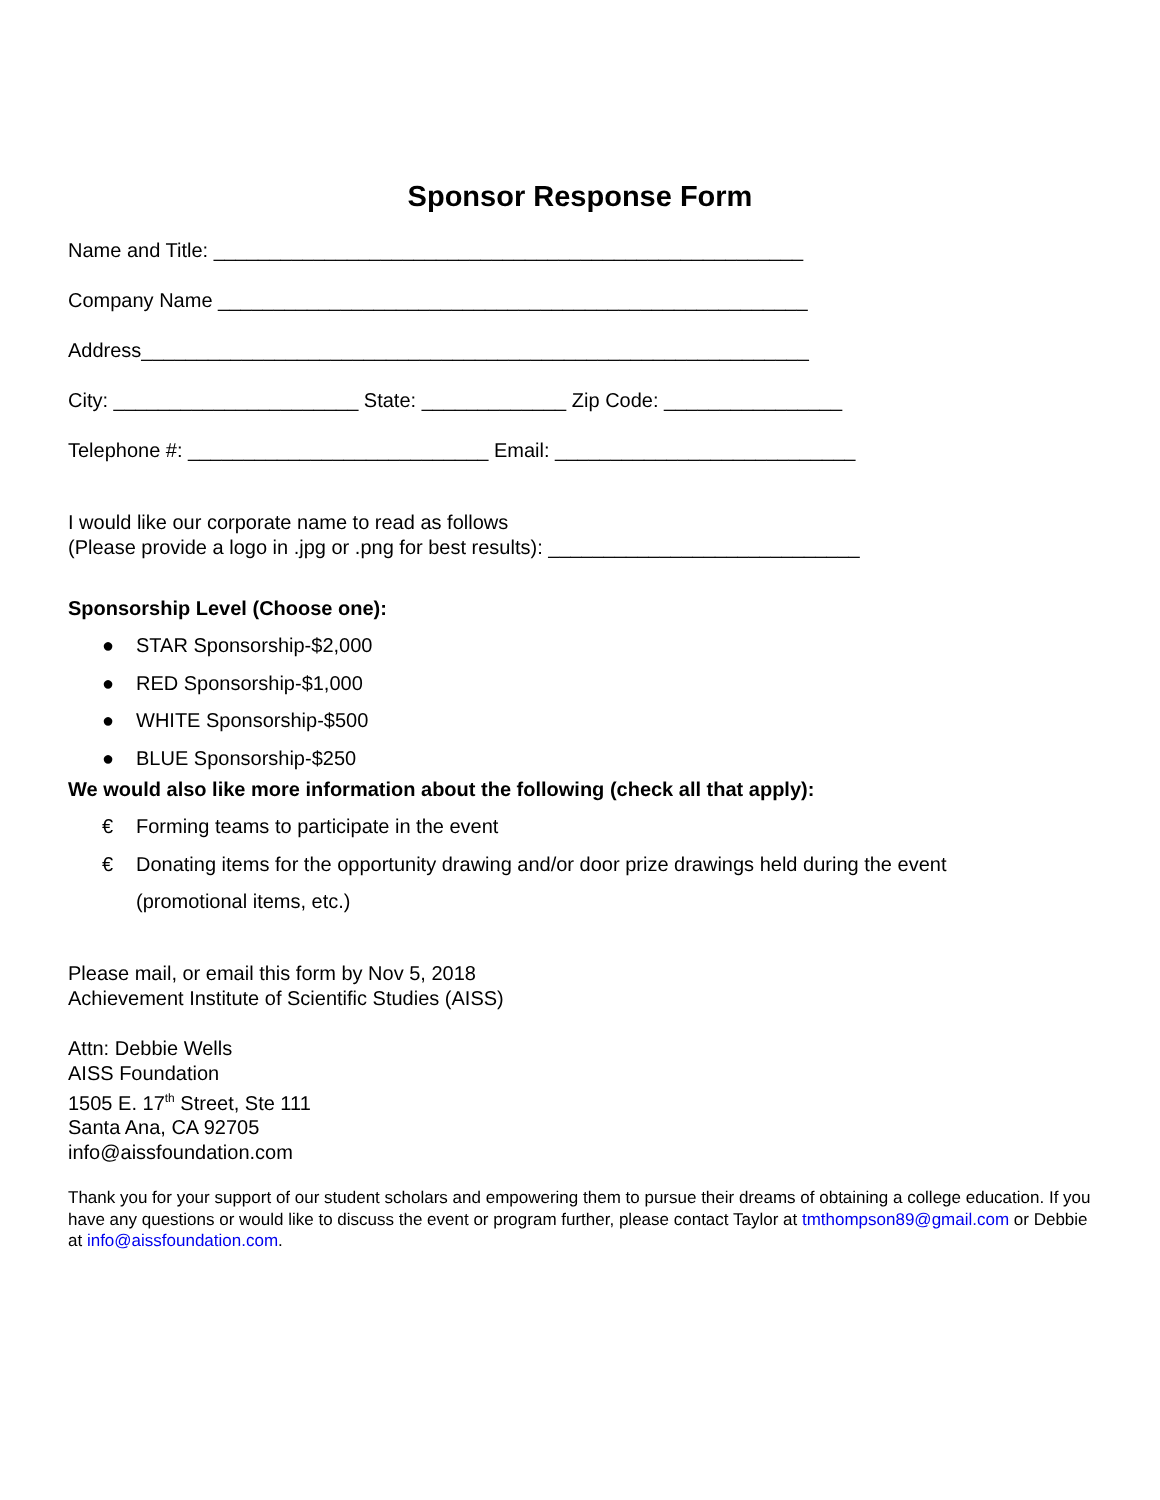Sponsor Response Form
Name and Title: _____________________________________________________
Company Name _____________________________________________________
Address____________________________________________________________
City: ______________________ State: _____________ Zip Code: ________________
Telephone #: ___________________________ Email: ___________________________
I would like our corporate name to read as follows
(Please provide a logo in .jpg or .png for best results): ____________________________
Sponsorship Level (Choose one):
● STAR Sponsorship-$2,000
● RED Sponsorship-$1,000
● WHITE Sponsorship-$500
● BLUE Sponsorship-$250
We would also like more information about the following (check all that apply):
€ Forming teams to participate in the event
€ Donating items for the opportunity drawing and/or door prize drawings held during the event
(promotional items, etc.)
Please mail, or email this form by Nov 5, 2018
Achievement Institute of Scientific Studies (AISS)
Attn: Debbie Wells
AISS Foundation
1505 E. 17<sup>th</sup> Street, Ste 111
Santa Ana, CA 92705
info@aissfoundation.com
Thank you for your support of our student scholars and empowering them to pursue their dreams of obtaining a college education. If you have any questions or would like to discuss the event or program further, please contact Taylor at tmthompson89@gmail.com or Debbie at info@aissfoundation.com.